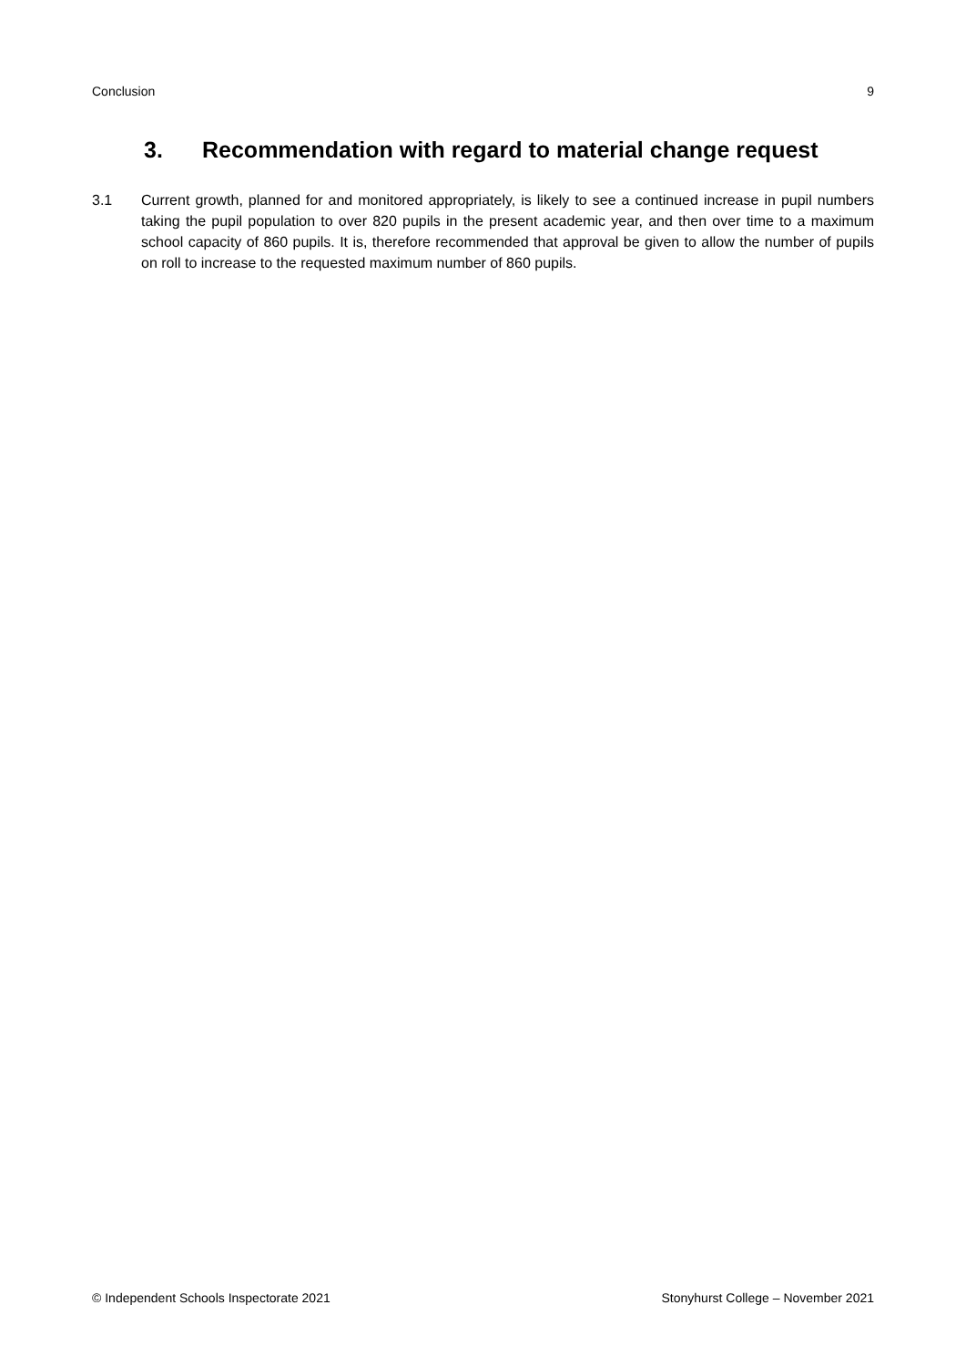Conclusion 9
3. Recommendation with regard to material change request
3.1 Current growth, planned for and monitored appropriately, is likely to see a continued increase in pupil numbers taking the pupil population to over 820 pupils in the present academic year, and then over time to a maximum school capacity of 860 pupils. It is, therefore recommended that approval be given to allow the number of pupils on roll to increase to the requested maximum number of 860 pupils.
© Independent Schools Inspectorate 2021 Stonyhurst College – November 2021